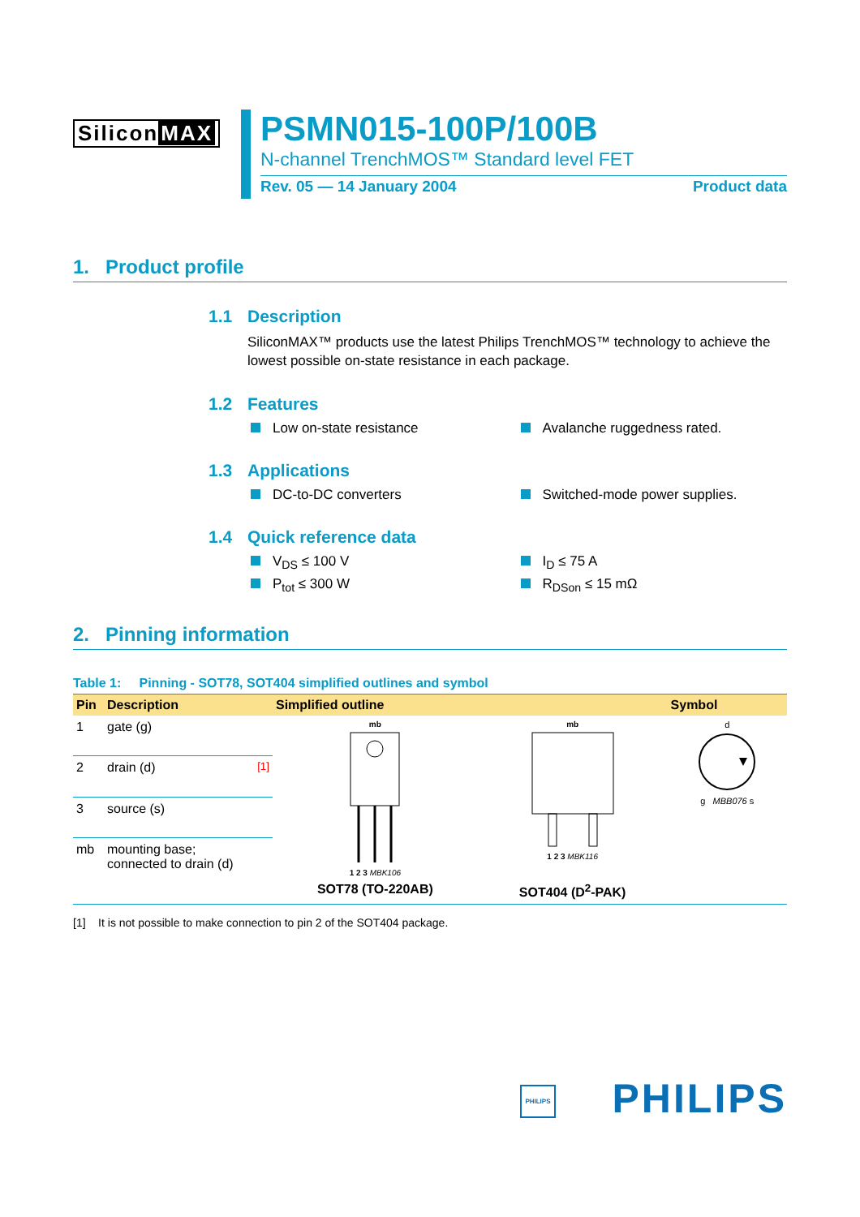Silicon MAX
PSMN015-100P/100B
N-channel TrenchMOS™ Standard level FET
Rev. 05 — 14 January 2004 Product data
1. Product profile
1.1 Description
SiliconMAX™ products use the latest Philips TrenchMOS™ technology to achieve the lowest possible on-state resistance in each package.
1.2 Features
Low on-state resistance
Avalanche ruggedness rated.
1.3 Applications
DC-to-DC converters
Switched-mode power supplies.
1.4 Quick reference data
V<sub>DS</sub> ≤ 100 V
I<sub>D</sub> ≤ 75 A
P<sub>tot</sub> ≤ 300 W
R<sub>DSon</sub> ≤ 15 mΩ
2. Pinning information
Table 1: Pinning - SOT78, SOT404 simplified outlines and symbol
| Pin | Description | Simplified outline | | Symbol |
| --- | --- | --- | --- | --- |
| 1 | gate (g) | mb 1 2 3 MBK106 SOT78 (TO-220AB) | mb 1 2 3 MBK116 SOT404 (D<sup>2</sup>-PAK) | d g MBB076 s |
| 2 | drain (d) <sup>[1]</sup> | | | |
| 3 | source (s) | | | |
| mb | mounting base; connected to drain (d) | | | |
[1] It is not possible to make connection to pin 2 of the SOT404 package.
PHILIPS PHILIPS